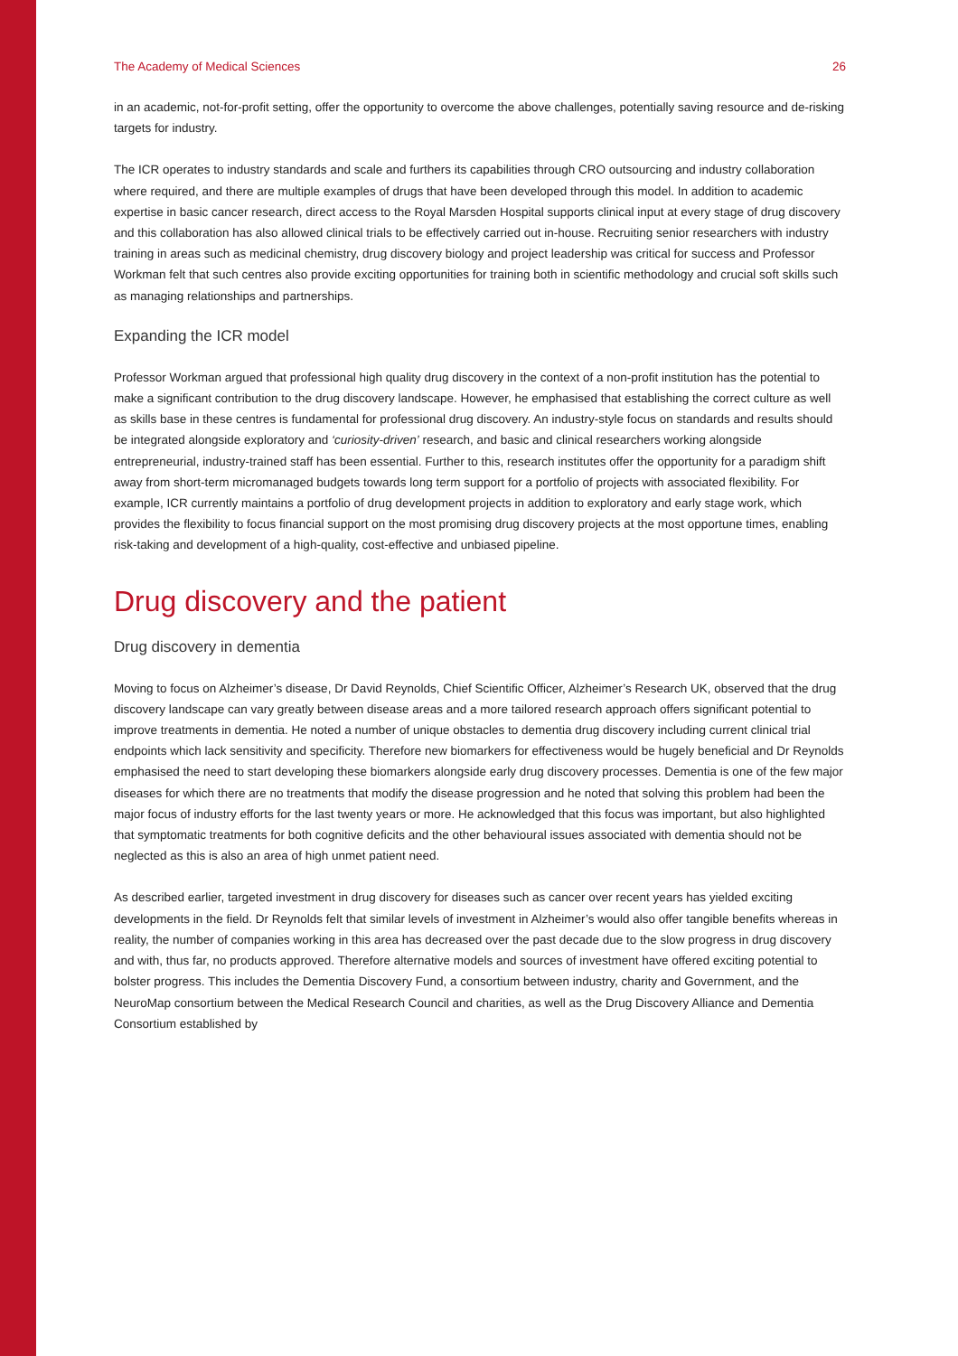The Academy of Medical Sciences 26
in an academic, not-for-profit setting, offer the opportunity to overcome the above challenges, potentially saving resource and de-risking targets for industry.
The ICR operates to industry standards and scale and furthers its capabilities through CRO outsourcing and industry collaboration where required, and there are multiple examples of drugs that have been developed through this model. In addition to academic expertise in basic cancer research, direct access to the Royal Marsden Hospital supports clinical input at every stage of drug discovery and this collaboration has also allowed clinical trials to be effectively carried out in-house. Recruiting senior researchers with industry training in areas such as medicinal chemistry, drug discovery biology and project leadership was critical for success and Professor Workman felt that such centres also provide exciting opportunities for training both in scientific methodology and crucial soft skills such as managing relationships and partnerships.
Expanding the ICR model
Professor Workman argued that professional high quality drug discovery in the context of a non-profit institution has the potential to make a significant contribution to the drug discovery landscape. However, he emphasised that establishing the correct culture as well as skills base in these centres is fundamental for professional drug discovery. An industry-style focus on standards and results should be integrated alongside exploratory and ‘curiosity-driven’ research, and basic and clinical researchers working alongside entrepreneurial, industry-trained staff has been essential. Further to this, research institutes offer the opportunity for a paradigm shift away from short-term micromanaged budgets towards long term support for a portfolio of projects with associated flexibility. For example, ICR currently maintains a portfolio of drug development projects in addition to exploratory and early stage work, which provides the flexibility to focus financial support on the most promising drug discovery projects at the most opportune times, enabling risk-taking and development of a high-quality, cost-effective and unbiased pipeline.
Drug discovery and the patient
Drug discovery in dementia
Moving to focus on Alzheimer’s disease, Dr David Reynolds, Chief Scientific Officer, Alzheimer’s Research UK, observed that the drug discovery landscape can vary greatly between disease areas and a more tailored research approach offers significant potential to improve treatments in dementia. He noted a number of unique obstacles to dementia drug discovery including current clinical trial endpoints which lack sensitivity and specificity. Therefore new biomarkers for effectiveness would be hugely beneficial and Dr Reynolds emphasised the need to start developing these biomarkers alongside early drug discovery processes. Dementia is one of the few major diseases for which there are no treatments that modify the disease progression and he noted that solving this problem had been the major focus of industry efforts for the last twenty years or more. He acknowledged that this focus was important, but also highlighted that symptomatic treatments for both cognitive deficits and the other behavioural issues associated with dementia should not be neglected as this is also an area of high unmet patient need.
As described earlier, targeted investment in drug discovery for diseases such as cancer over recent years has yielded exciting developments in the field. Dr Reynolds felt that similar levels of investment in Alzheimer’s would also offer tangible benefits whereas in reality, the number of companies working in this area has decreased over the past decade due to the slow progress in drug discovery and with, thus far, no products approved. Therefore alternative models and sources of investment have offered exciting potential to bolster progress. This includes the Dementia Discovery Fund, a consortium between industry, charity and Government, and the NeuroMap consortium between the Medical Research Council and charities, as well as the Drug Discovery Alliance and Dementia Consortium established by